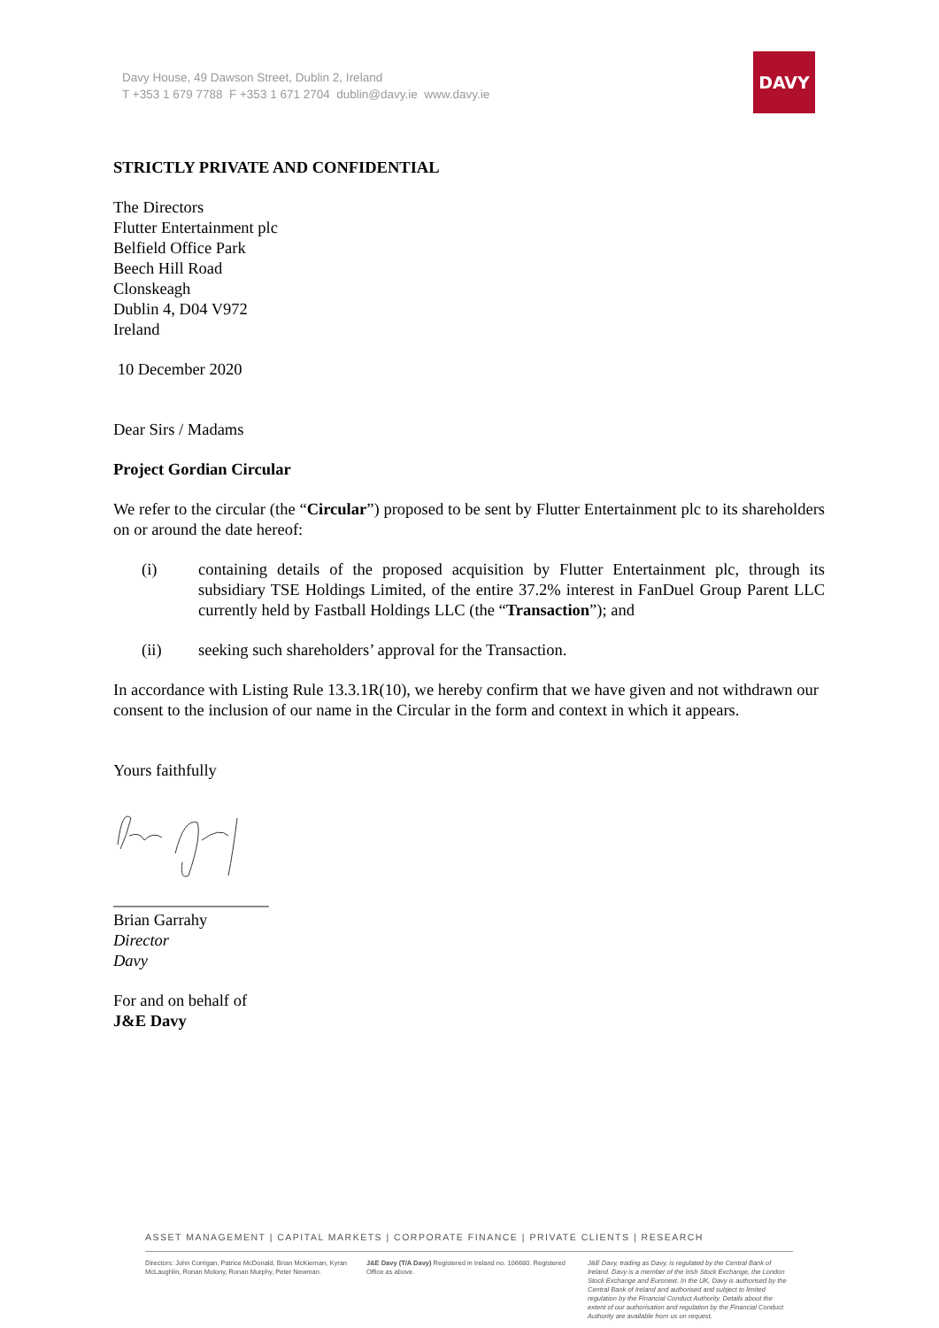Davy House, 49 Dawson Street, Dublin 2, Ireland
T +353 1 679 7788 F +353 1 671 2704 dublin@davy.ie www.davy.ie
DAVY
STRICTLY PRIVATE AND CONFIDENTIAL
The Directors
Flutter Entertainment plc
Belfield Office Park
Beech Hill Road
Clonskeagh
Dublin 4, D04 V972
Ireland
10 December 2020
Dear Sirs / Madams
Project Gordian Circular
We refer to the circular (the “Circular”) proposed to be sent by Flutter Entertainment plc to its shareholders on or around the date hereof:
(i) containing details of the proposed acquisition by Flutter Entertainment plc, through its subsidiary TSE Holdings Limited, of the entire 37.2% interest in FanDuel Group Parent LLC currently held by Fastball Holdings LLC (the “Transaction”); and
(ii) seeking such shareholders’ approval for the Transaction.
In accordance with Listing Rule 13.3.1R(10), we hereby confirm that we have given and not withdrawn our consent to the inclusion of our name in the Circular in the form and context in which it appears.
Yours faithfully
___________________
Brian Garrahy
Director
Davy
For and on behalf of
J&E Davy
ASSET MANAGEMENT | CAPITAL MARKETS | CORPORATE FINANCE | PRIVATE CLIENTS | RESEARCH
Directors: John Corrigan, Patrice McDonald, Brian McKiernan, Kyran McLaughlin, Ronan Molony, Ronan Murphy, Peter Newman.
J&E Davy (T/A Davy) Registered in Ireland no. 106680. Registered Office as above.
J&E Davy, trading as Davy, is regulated by the Central Bank of Ireland. Davy is a member of the Irish Stock Exchange, the London Stock Exchange and Euronext. In the UK, Davy is authorised by the Central Bank of Ireland and authorised and subject to limited regulation by the Financial Conduct Authority. Details about the extent of our authorisation and regulation by the Financial Conduct Authority are available from us on request.